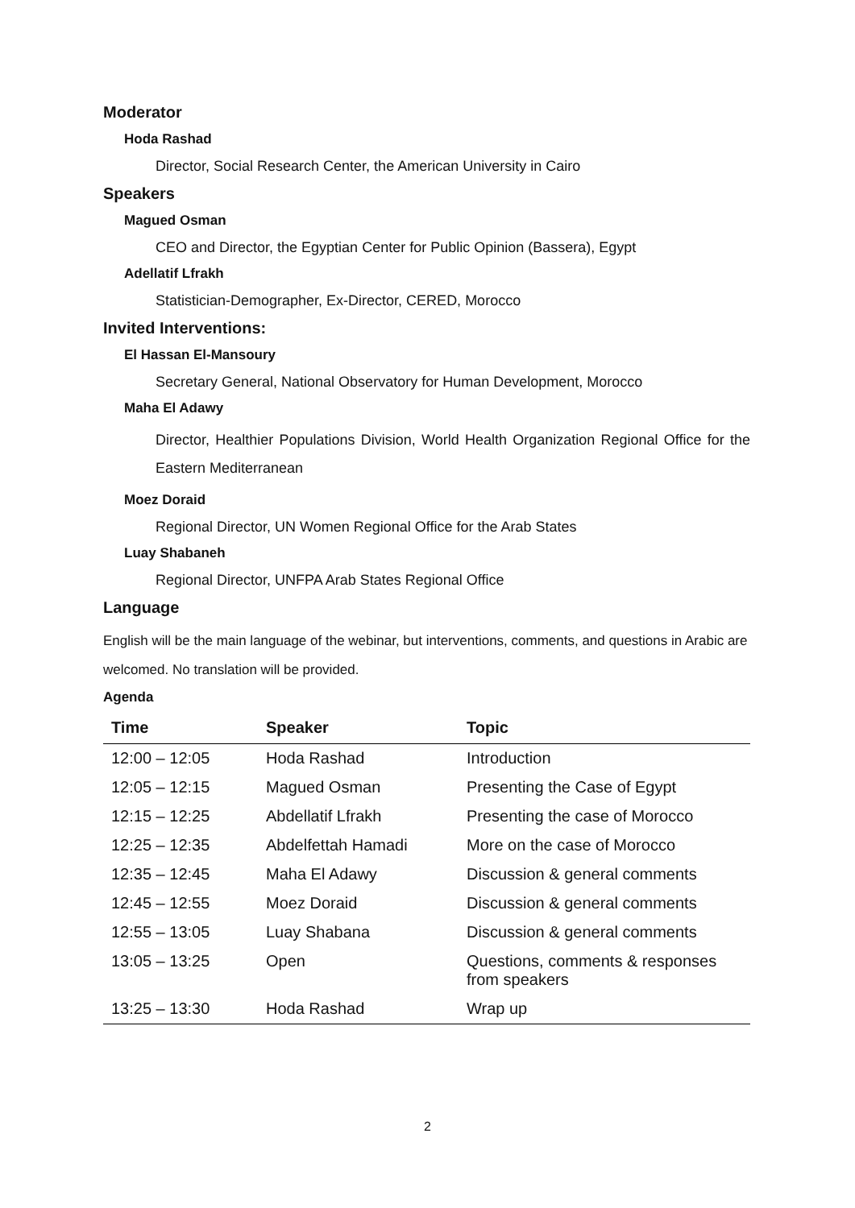Moderator
Hoda Rashad
Director, Social Research Center, the American University in Cairo
Speakers
Magued Osman
CEO and Director, the Egyptian Center for Public Opinion (Bassera), Egypt
Adellatif Lfrakh
Statistician-Demographer, Ex-Director, CERED, Morocco
Invited Interventions:
El Hassan El-Mansoury
Secretary General, National Observatory for Human Development, Morocco
Maha El Adawy
Director, Healthier Populations Division, World Health Organization Regional Office for the Eastern Mediterranean
Moez Doraid
Regional Director, UN Women Regional Office for the Arab States
Luay Shabaneh
Regional Director, UNFPA Arab States Regional Office
Language
English will be the main language of the webinar, but interventions, comments, and questions in Arabic are welcomed. No translation will be provided.
Agenda
| Time | Speaker | Topic |
| --- | --- | --- |
| 12:00 – 12:05 | Hoda Rashad | Introduction |
| 12:05 – 12:15 | Magued Osman | Presenting the Case of Egypt |
| 12:15 – 12:25 | Abdellatif Lfrakh | Presenting the case of Morocco |
| 12:25 – 12:35 | Abdelfettah Hamadi | More on the case of Morocco |
| 12:35 – 12:45 | Maha El Adawy | Discussion & general comments |
| 12:45 – 12:55 | Moez Doraid | Discussion & general comments |
| 12:55 – 13:05 | Luay Shabana | Discussion & general comments |
| 13:05 – 13:25 | Open | Questions, comments & responses from speakers |
| 13:25 – 13:30 | Hoda Rashad | Wrap up |
2